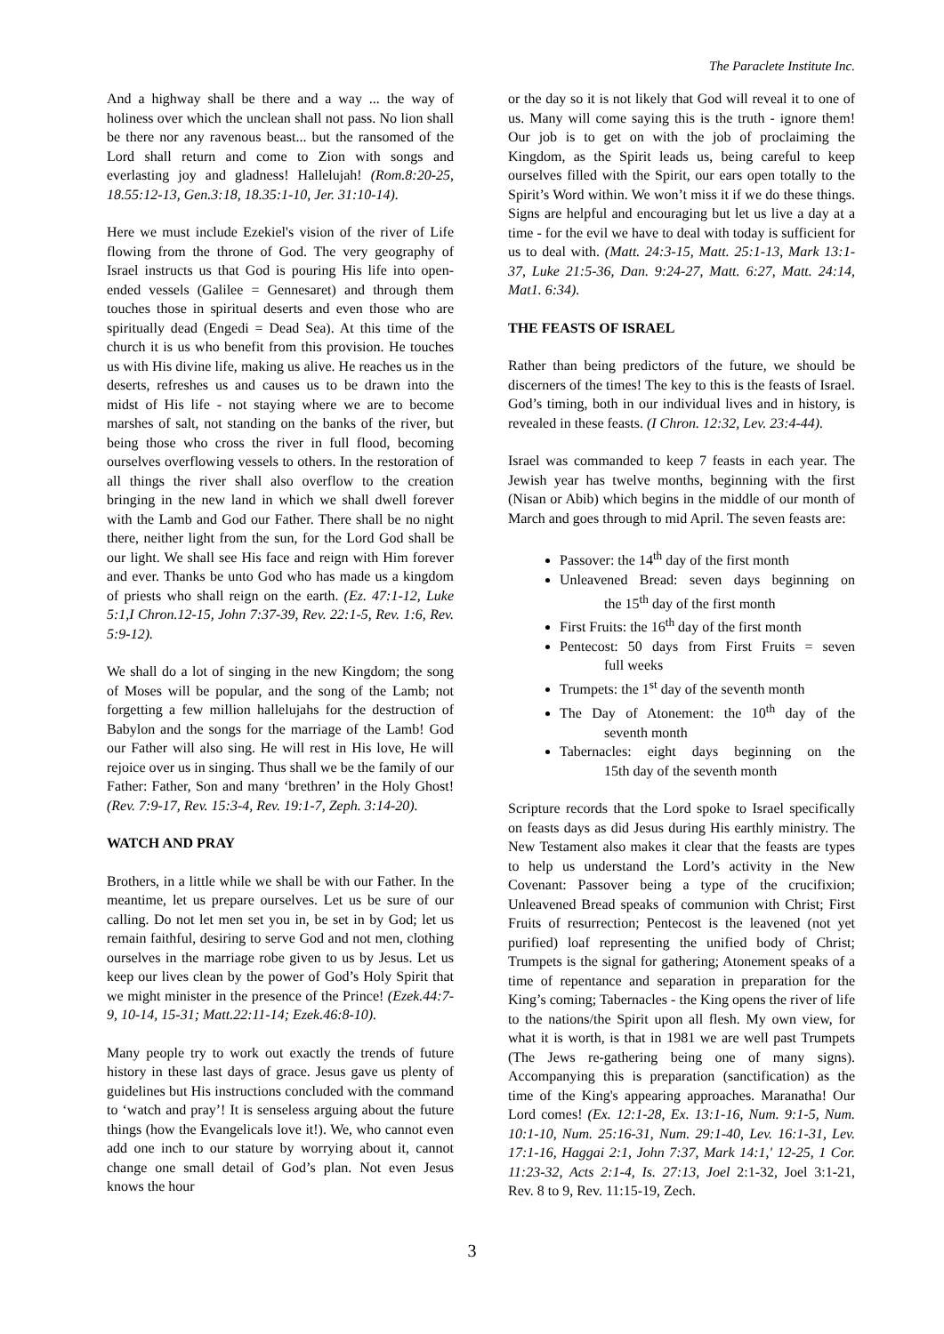The Paraclete Institute Inc.
And a highway shall be there and a way ... the way of holiness over which the unclean shall not pass. No lion shall be there nor any ravenous beast... but the ransomed of the Lord shall return and come to Zion with songs and everlasting joy and gladness! Hallelujah! (Rom.8:20-25, 18.55:12-13, Gen.3:18, 18.35:1-10, Jer. 31:10-14).
Here we must include Ezekiel's vision of the river of Life flowing from the throne of God. The very geography of Israel instructs us that God is pouring His life into open-ended vessels (Galilee = Gennesaret) and through them touches those in spiritual deserts and even those who are spiritually dead (Engedi = Dead Sea). At this time of the church it is us who benefit from this provision. He touches us with His divine life, making us alive. He reaches us in the deserts, refreshes us and causes us to be drawn into the midst of His life - not staying where we are to become marshes of salt, not standing on the banks of the river, but being those who cross the river in full flood, becoming ourselves overflowing vessels to others. In the restoration of all things the river shall also overflow to the creation bringing in the new land in which we shall dwell forever with the Lamb and God our Father. There shall be no night there, neither light from the sun, for the Lord God shall be our light. We shall see His face and reign with Him forever and ever. Thanks be unto God who has made us a kingdom of priests who shall reign on the earth. (Ez. 47:1-12, Luke 5:1,I Chron.12-15, John 7:37-39, Rev. 22:1-5, Rev. 1:6, Rev. 5:9-12).
We shall do a lot of singing in the new Kingdom; the song of Moses will be popular, and the song of the Lamb; not forgetting a few million hallelujahs for the destruction of Babylon and the songs for the marriage of the Lamb! God our Father will also sing. He will rest in His love, He will rejoice over us in singing. Thus shall we be the family of our Father: Father, Son and many ‘brethren’ in the Holy Ghost! (Rev. 7:9-17, Rev. 15:3-4, Rev. 19:1-7, Zeph. 3:14-20).
WATCH AND PRAY
Brothers, in a little while we shall be with our Father. In the meantime, let us prepare ourselves. Let us be sure of our calling. Do not let men set you in, be set in by God; let us remain faithful, desiring to serve God and not men, clothing ourselves in the marriage robe given to us by Jesus. Let us keep our lives clean by the power of God’s Holy Spirit that we might minister in the presence of the Prince! (Ezek.44:7-9, 10-14, 15-31; Matt.22:11-14; Ezek.46:8-10).
Many people try to work out exactly the trends of future history in these last days of grace. Jesus gave us plenty of guidelines but His instructions concluded with the command to ‘watch and pray’! It is senseless arguing about the future things (how the Evangelicals love it!). We, who cannot even add one inch to our stature by worrying about it, cannot change one small detail of God’s plan. Not even Jesus knows the hour
or the day so it is not likely that God will reveal it to one of us. Many will come saying this is the truth - ignore them! Our job is to get on with the job of proclaiming the Kingdom, as the Spirit leads us, being careful to keep ourselves filled with the Spirit, our ears open totally to the Spirit’s Word within. We won’t miss it if we do these things. Signs are helpful and encouraging but let us live a day at a time - for the evil we have to deal with today is sufficient for us to deal with. (Matt. 24:3-15, Matt. 25:1-13, Mark 13:1-37, Luke 21:5-36, Dan. 9:24-27, Matt. 6:27, Matt. 24:14, Mat1. 6:34).
THE FEASTS OF ISRAEL
Rather than being predictors of the future, we should be discerners of the times! The key to this is the feasts of Israel. God’s timing, both in our individual lives and in history, is revealed in these feasts. (I Chron. 12:32, Lev. 23:4-44).
Israel was commanded to keep 7 feasts in each year. The Jewish year has twelve months, beginning with the first (Nisan or Abib) which begins in the middle of our month of March and goes through to mid April. The seven feasts are:
Passover: the 14<sup>th</sup> day of the first month
Unleavened Bread: seven days beginning on the 15<sup>th</sup> day of the first month
First Fruits: the 16<sup>th</sup> day of the first month
Pentecost: 50 days from First Fruits = seven full weeks
Trumpets: the 1<sup>st</sup> day of the seventh month
The Day of Atonement: the 10<sup>th</sup> day of the seventh month
Tabernacles: eight days beginning on the 15th day of the seventh month
Scripture records that the Lord spoke to Israel specifically on feasts days as did Jesus during His earthly ministry. The New Testament also makes it clear that the feasts are types to help us understand the Lord’s activity in the New Covenant: Passover being a type of the crucifixion; Unleavened Bread speaks of communion with Christ; First Fruits of resurrection; Pentecost is the leavened (not yet purified) loaf representing the unified body of Christ; Trumpets is the signal for gathering; Atonement speaks of a time of repentance and separation in preparation for the King’s coming; Tabernacles - the King opens the river of life to the nations/the Spirit upon all flesh. My own view, for what it is worth, is that in 1981 we are well past Trumpets (The Jews re-gathering being one of many signs). Accompanying this is preparation (sanctification) as the time of the King's appearing approaches. Maranatha! Our Lord comes! (Ex. 12:1-28, Ex. 13:1-16, Num. 9:1-5, Num. 10:1-10, Num. 25:16-31, Num. 29:1-40, Lev. 16:1-31, Lev. 17:1-16, Haggai 2:1, John 7:37, Mark 14:1,' 12-25, 1 Cor. 11:23-32, Acts 2:1-4, Is. 27:13, Joel 2:1-32, Joel 3:1-21, Rev. 8 to 9, Rev. 11:15-19, Zech.
3